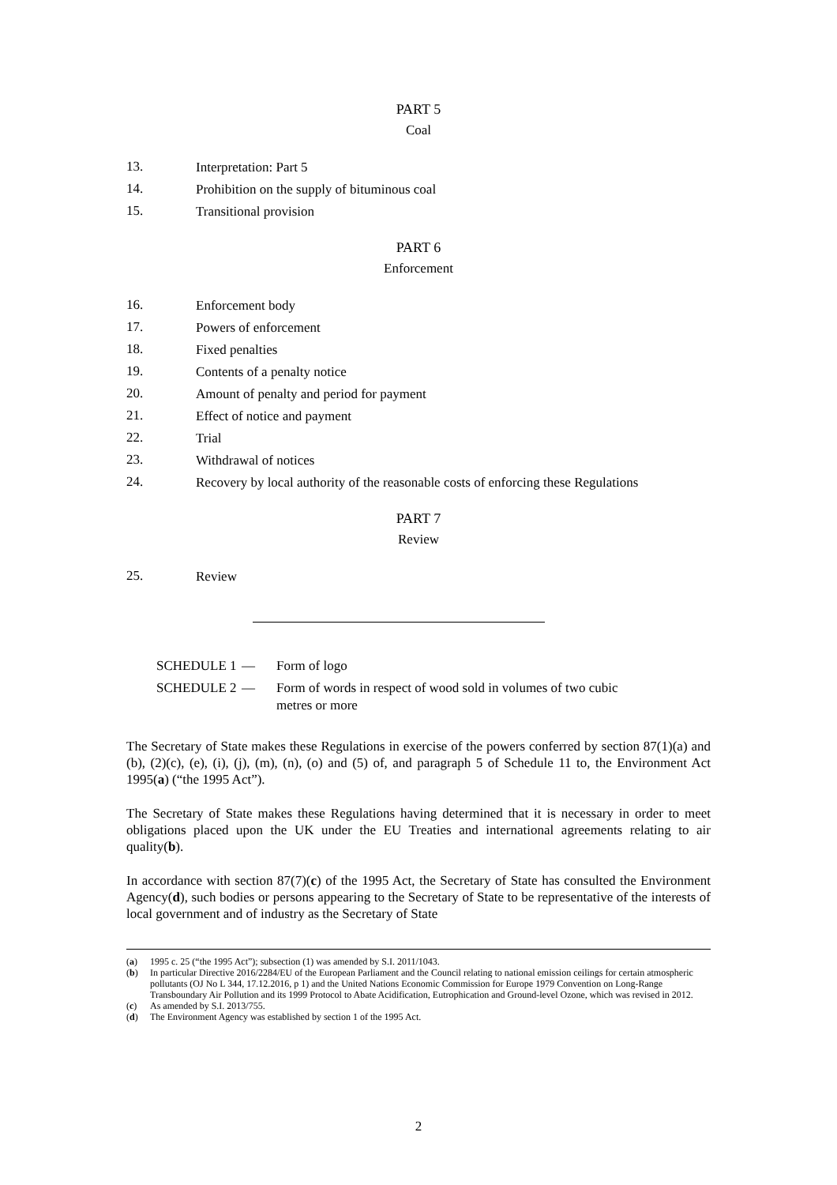PART 5
Coal
13.
Interpretation: Part 5
14.
Prohibition on the supply of bituminous coal
15.
Transitional provision
PART 6
Enforcement
16.
Enforcement body
17.
Powers of enforcement
18.
Fixed penalties
19.
Contents of a penalty notice
20.
Amount of penalty and period for payment
21.
Effect of notice and payment
22.
Trial
23.
Withdrawal of notices
24.
Recovery by local authority of the reasonable costs of enforcing these Regulations
PART 7
Review
25.
Review
SCHEDULE 1 — Form of logo
SCHEDULE 2 — Form of words in respect of wood sold in volumes of two cubic metres or more
The Secretary of State makes these Regulations in exercise of the powers conferred by section 87(1)(a) and (b), (2)(c), (e), (i), (j), (m), (n), (o) and (5) of, and paragraph 5 of Schedule 11 to, the Environment Act 1995(a) (“the 1995 Act”).
The Secretary of State makes these Regulations having determined that it is necessary in order to meet obligations placed upon the UK under the EU Treaties and international agreements relating to air quality(b).
In accordance with section 87(7)(c) of the 1995 Act, the Secretary of State has consulted the Environment Agency(d), such bodies or persons appearing to the Secretary of State to be representative of the interests of local government and of industry as the Secretary of State
(a) 1995 c. 25 (“the 1995 Act”); subsection (1) was amended by S.I. 2011/1043.
(b) In particular Directive 2016/2284/EU of the European Parliament and the Council relating to national emission ceilings for certain atmospheric pollutants (OJ No L 344, 17.12.2016, p 1) and the United Nations Economic Commission for Europe 1979 Convention on Long-Range Transboundary Air Pollution and its 1999 Protocol to Abate Acidification, Eutrophication and Ground-level Ozone, which was revised in 2012.
(c) As amended by S.I. 2013/755.
(d) The Environment Agency was established by section 1 of the 1995 Act.
2